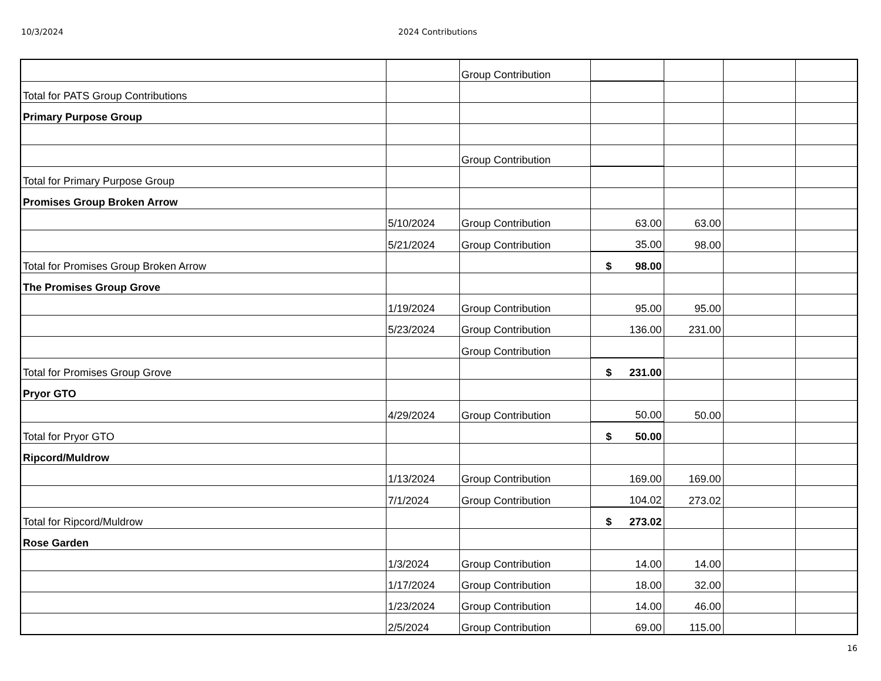10/3/2024 2024 Contributions
| | | Group Contribution | | | | |
| Total for PATS Group Contributions | | | | | | |
| Primary Purpose Group | | | | | | |
| | | Group Contribution | | | | |
| Total for Primary Purpose Group | | | | | | |
| Promises Group Broken Arrow | | | | | | |
| | 5/10/2024 | Group Contribution | 63.00 | 63.00 | | |
| | 5/21/2024 | Group Contribution | 35.00 | 98.00 | | |
| Total for Promises Group Broken Arrow | | | $ 98.00 | | | |
| The Promises Group Grove | | | | | | |
| | 1/19/2024 | Group Contribution | 95.00 | 95.00 | | |
| | 5/23/2024 | Group Contribution | 136.00 | 231.00 | | |
| | | Group Contribution | | | | |
| Total for Promises Group Grove | | | $ 231.00 | | | |
| Pryor GTO | | | | | | |
| | 4/29/2024 | Group Contribution | 50.00 | 50.00 | | |
| Total for Pryor GTO | | | $ 50.00 | | | |
| Ripcord/Muldrow | | | | | | |
| | 1/13/2024 | Group Contribution | 169.00 | 169.00 | | |
| | 7/1/2024 | Group Contribution | 104.02 | 273.02 | | |
| Total for Ripcord/Muldrow | | | $ 273.02 | | | |
| Rose Garden | | | | | | |
| | 1/3/2024 | Group Contribution | 14.00 | 14.00 | | |
| | 1/17/2024 | Group Contribution | 18.00 | 32.00 | | |
| | 1/23/2024 | Group Contribution | 14.00 | 46.00 | | |
| | 2/5/2024 | Group Contribution | 69.00 | 115.00 | | |
16